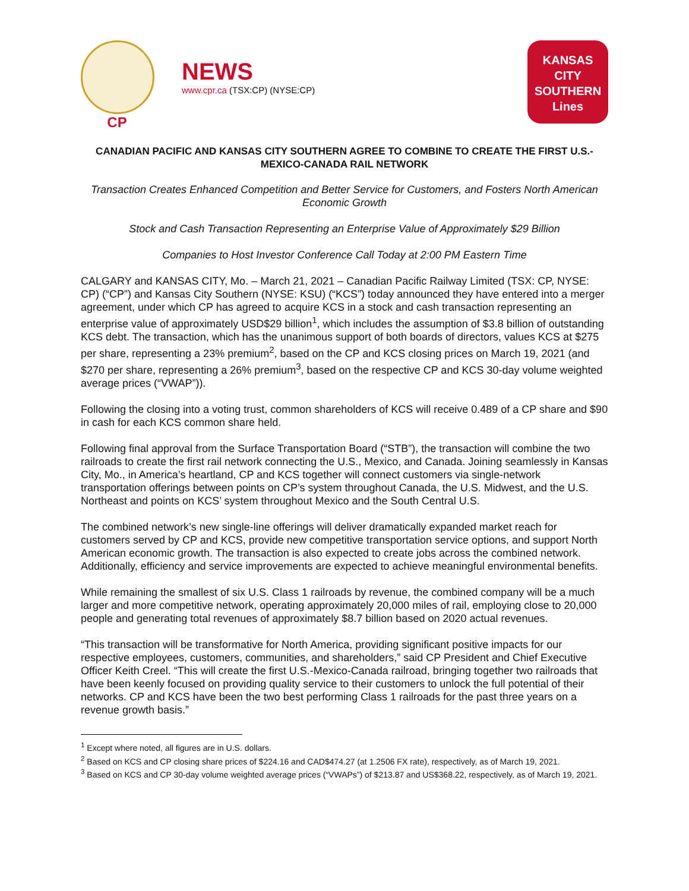CP
NEWS
www.cpr.ca (TSX:CP) (NYSE:CP)
KANSAS
CITY
SOUTHERN
Lines
CANADIAN PACIFIC AND KANSAS CITY SOUTHERN AGREE TO COMBINE TO CREATE THE FIRST U.S.-MEXICO-CANADA RAIL NETWORK
Transaction Creates Enhanced Competition and Better Service for Customers, and Fosters North American Economic Growth
Stock and Cash Transaction Representing an Enterprise Value of Approximately $29 Billion
Companies to Host Investor Conference Call Today at 2:00 PM Eastern Time
CALGARY and KANSAS CITY, Mo. – March 21, 2021 – Canadian Pacific Railway Limited (TSX: CP, NYSE: CP) (“CP”) and Kansas City Southern (NYSE: KSU) (“KCS”) today announced they have entered into a merger agreement, under which CP has agreed to acquire KCS in a stock and cash transaction representing an enterprise value of approximately USD$29 billion<sup>1</sup>, which includes the assumption of $3.8 billion of outstanding KCS debt. The transaction, which has the unanimous support of both boards of directors, values KCS at $275 per share, representing a 23% premium<sup>2</sup>, based on the CP and KCS closing prices on March 19, 2021 (and $270 per share, representing a 26% premium<sup>3</sup>, based on the respective CP and KCS 30-day volume weighted average prices (“VWAP”)).
Following the closing into a voting trust, common shareholders of KCS will receive 0.489 of a CP share and $90 in cash for each KCS common share held.
Following final approval from the Surface Transportation Board (“STB”), the transaction will combine the two railroads to create the first rail network connecting the U.S., Mexico, and Canada. Joining seamlessly in Kansas City, Mo., in America’s heartland, CP and KCS together will connect customers via single-network transportation offerings between points on CP’s system throughout Canada, the U.S. Midwest, and the U.S. Northeast and points on KCS’ system throughout Mexico and the South Central U.S.
The combined network’s new single-line offerings will deliver dramatically expanded market reach for customers served by CP and KCS, provide new competitive transportation service options, and support North American economic growth. The transaction is also expected to create jobs across the combined network. Additionally, efficiency and service improvements are expected to achieve meaningful environmental benefits.
While remaining the smallest of six U.S. Class 1 railroads by revenue, the combined company will be a much larger and more competitive network, operating approximately 20,000 miles of rail, employing close to 20,000 people and generating total revenues of approximately $8.7 billion based on 2020 actual revenues.
“This transaction will be transformative for North America, providing significant positive impacts for our respective employees, customers, communities, and shareholders,” said CP President and Chief Executive Officer Keith Creel. “This will create the first U.S.-Mexico-Canada railroad, bringing together two railroads that have been keenly focused on providing quality service to their customers to unlock the full potential of their networks. CP and KCS have been the two best performing Class 1 railroads for the past three years on a revenue growth basis.”
<sup>1</sup> Except where noted, all figures are in U.S. dollars.
<sup>2</sup> Based on KCS and CP closing share prices of $224.16 and CAD$474.27 (at 1.2506 FX rate), respectively, as of March 19, 2021.
<sup>3</sup> Based on KCS and CP 30-day volume weighted average prices (“VWAPs”) of $213.87 and US$368.22, respectively, as of March 19, 2021.